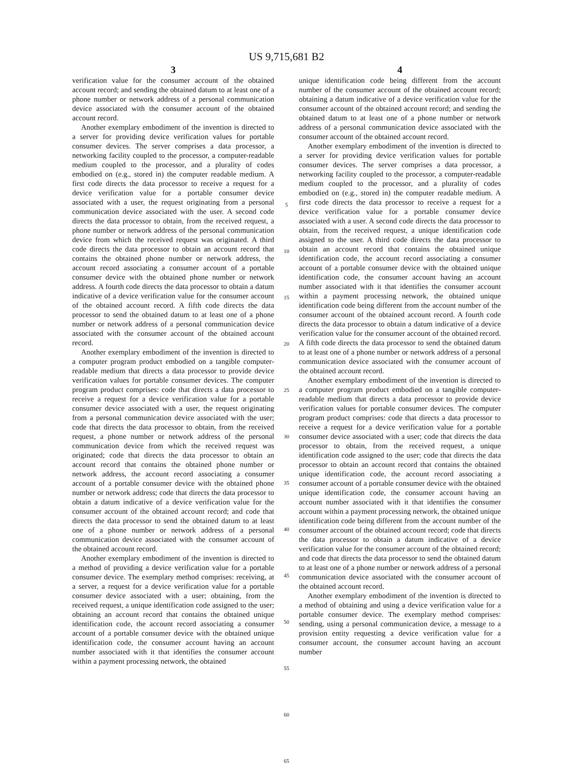US 9,715,681 B2
3
verification value for the consumer account of the obtained account record; and sending the obtained datum to at least one of a phone number or network address of a personal communication device associated with the consumer account of the obtained account record.
Another exemplary embodiment of the invention is directed to a server for providing device verification values for portable consumer devices. The server comprises a data processor, a networking facility coupled to the processor, a computer-readable medium coupled to the processor, and a plurality of codes embodied on (e.g., stored in) the computer readable medium. A first code directs the data processor to receive a request for a device verification value for a portable consumer device associated with a user, the request originating from a personal communication device associated with the user. A second code directs the data processor to obtain, from the received request, a phone number or network address of the personal communication device from which the received request was originated. A third code directs the data processor to obtain an account record that contains the obtained phone number or network address, the account record associating a consumer account of a portable consumer device with the obtained phone number or network address. A fourth code directs the data processor to obtain a datum indicative of a device verification value for the consumer account of the obtained account record. A fifth code directs the data processor to send the obtained datum to at least one of a phone number or network address of a personal communication device associated with the consumer account of the obtained account record.
Another exemplary embodiment of the invention is directed to a computer program product embodied on a tangible computer-readable medium that directs a data processor to provide device verification values for portable consumer devices. The computer program product comprises: code that directs a data processor to receive a request for a device verification value for a portable consumer device associated with a user, the request originating from a personal communication device associated with the user; code that directs the data processor to obtain, from the received request, a phone number or network address of the personal communication device from which the received request was originated; code that directs the data processor to obtain an account record that contains the obtained phone number or network address, the account record associating a consumer account of a portable consumer device with the obtained phone number or network address; code that directs the data processor to obtain a datum indicative of a device verification value for the consumer account of the obtained account record; and code that directs the data processor to send the obtained datum to at least one of a phone number or network address of a personal communication device associated with the consumer account of the obtained account record.
Another exemplary embodiment of the invention is directed to a method of providing a device verification value for a portable consumer device. The exemplary method comprises: receiving, at a server, a request for a device verification value for a portable consumer device associated with a user; obtaining, from the received request, a unique identification code assigned to the user; obtaining an account record that contains the obtained unique identification code, the account record associating a consumer account of a portable consumer device with the obtained unique identification code, the consumer account having an account number associated with it that identifies the consumer account within a payment processing network, the obtained
5
10
15
20
25
30
35
40
45
50
55
60
65
4
unique identification code being different from the account number of the consumer account of the obtained account record; obtaining a datum indicative of a device verification value for the consumer account of the obtained account record; and sending the obtained datum to at least one of a phone number or network address of a personal communication device associated with the consumer account of the obtained account record.
Another exemplary embodiment of the invention is directed to a server for providing device verification values for portable consumer devices. The server comprises a data processor, a networking facility coupled to the processor, a computer-readable medium coupled to the processor, and a plurality of codes embodied on (e.g., stored in) the computer readable medium. A first code directs the data processor to receive a request for a device verification value for a portable consumer device associated with a user. A second code directs the data processor to obtain, from the received request, a unique identification code assigned to the user. A third code directs the data processor to obtain an account record that contains the obtained unique identification code, the account record associating a consumer account of a portable consumer device with the obtained unique identification code, the consumer account having an account number associated with it that identifies the consumer account within a payment processing network, the obtained unique identification code being different from the account number of the consumer account of the obtained account record. A fourth code directs the data processor to obtain a datum indicative of a device verification value for the consumer account of the obtained record. A fifth code directs the data processor to send the obtained datum to at least one of a phone number or network address of a personal communication device associated with the consumer account of the obtained account record.
Another exemplary embodiment of the invention is directed to a computer program product embodied on a tangible computer-readable medium that directs a data processor to provide device verification values for portable consumer devices. The computer program product comprises: code that directs a data processor to receive a request for a device verification value for a portable consumer device associated with a user; code that directs the data processor to obtain, from the received request, a unique identification code assigned to the user; code that directs the data processor to obtain an account record that contains the obtained unique identification code, the account record associating a consumer account of a portable consumer device with the obtained unique identification code, the consumer account having an account number associated with it that identifies the consumer account within a payment processing network, the obtained unique identification code being different from the account number of the consumer account of the obtained account record; code that directs the data processor to obtain a datum indicative of a device verification value for the consumer account of the obtained record; and code that directs the data processor to send the obtained datum to at least one of a phone number or network address of a personal communication device associated with the consumer account of the obtained account record.
Another exemplary embodiment of the invention is directed to a method of obtaining and using a device verification value for a portable consumer device. The exemplary method comprises: sending, using a personal communication device, a message to a provision entity requesting a device verification value for a consumer account, the consumer account having an account number